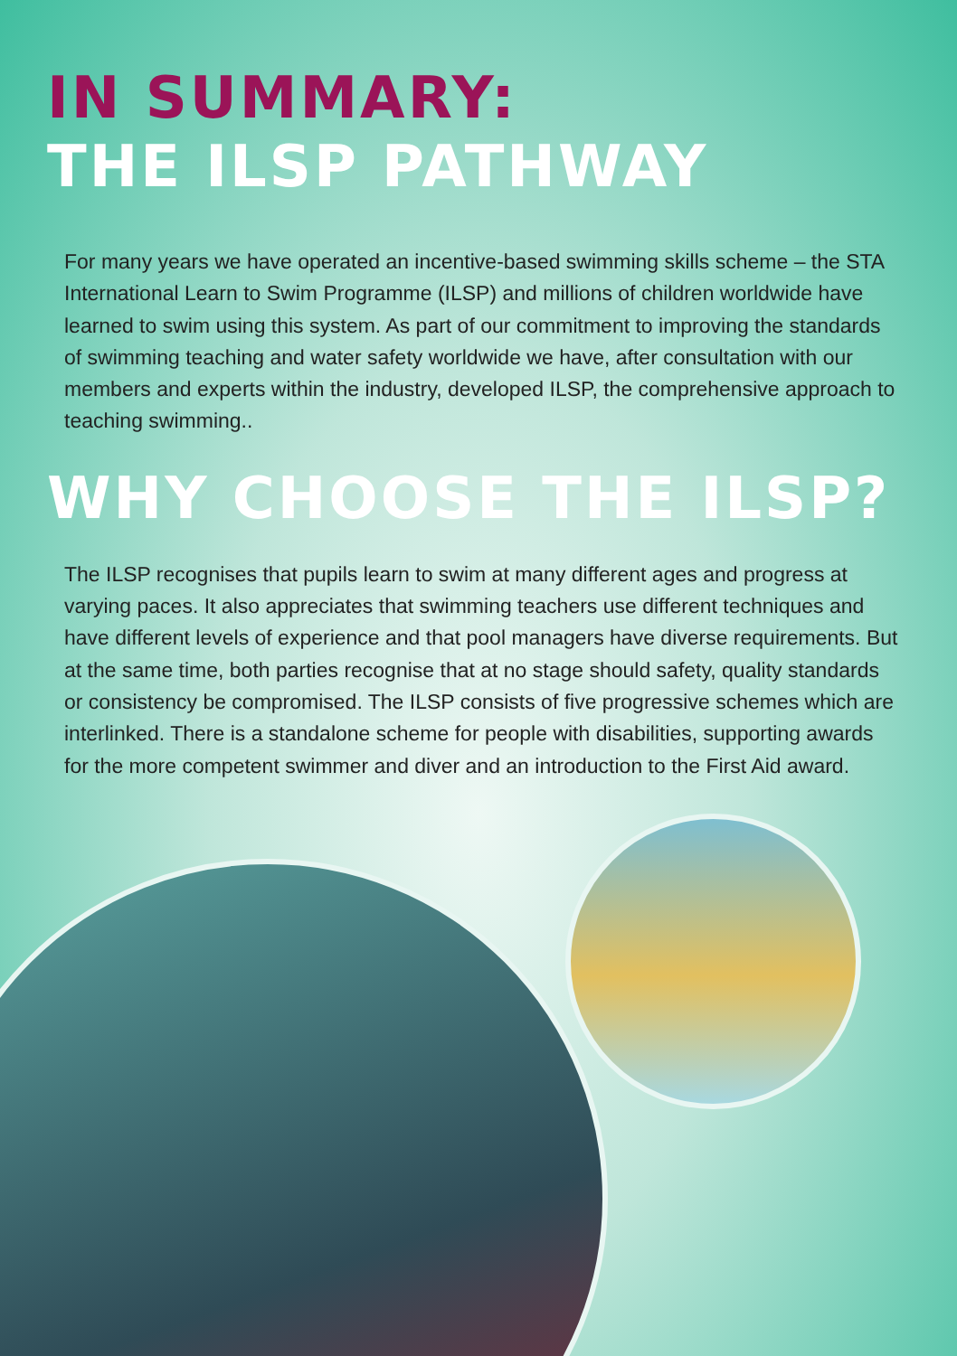IN SUMMARY:
THE ILSP PATHWAY
For many years we have operated an incentive-based swimming skills scheme – the STA International Learn to Swim Programme (ILSP) and millions of children worldwide have learned to swim using this system. As part of our commitment to improving the standards of swimming teaching and water safety worldwide we have, after consultation with our members and experts within the industry, developed ILSP, the comprehensive approach to teaching swimming..
WHY CHOOSE THE ILSP?
The ILSP recognises that pupils learn to swim at many different ages and progress at varying paces. It also appreciates that swimming teachers use different techniques and have different levels of experience and that pool managers have diverse requirements. But at the same time, both parties recognise that at no stage should safety, quality standards or consistency be compromised. The ILSP consists of five progressive schemes which are interlinked. There is a standalone scheme for people with disabilities, supporting awards for the more competent swimmer and diver and an introduction to the First Aid award.